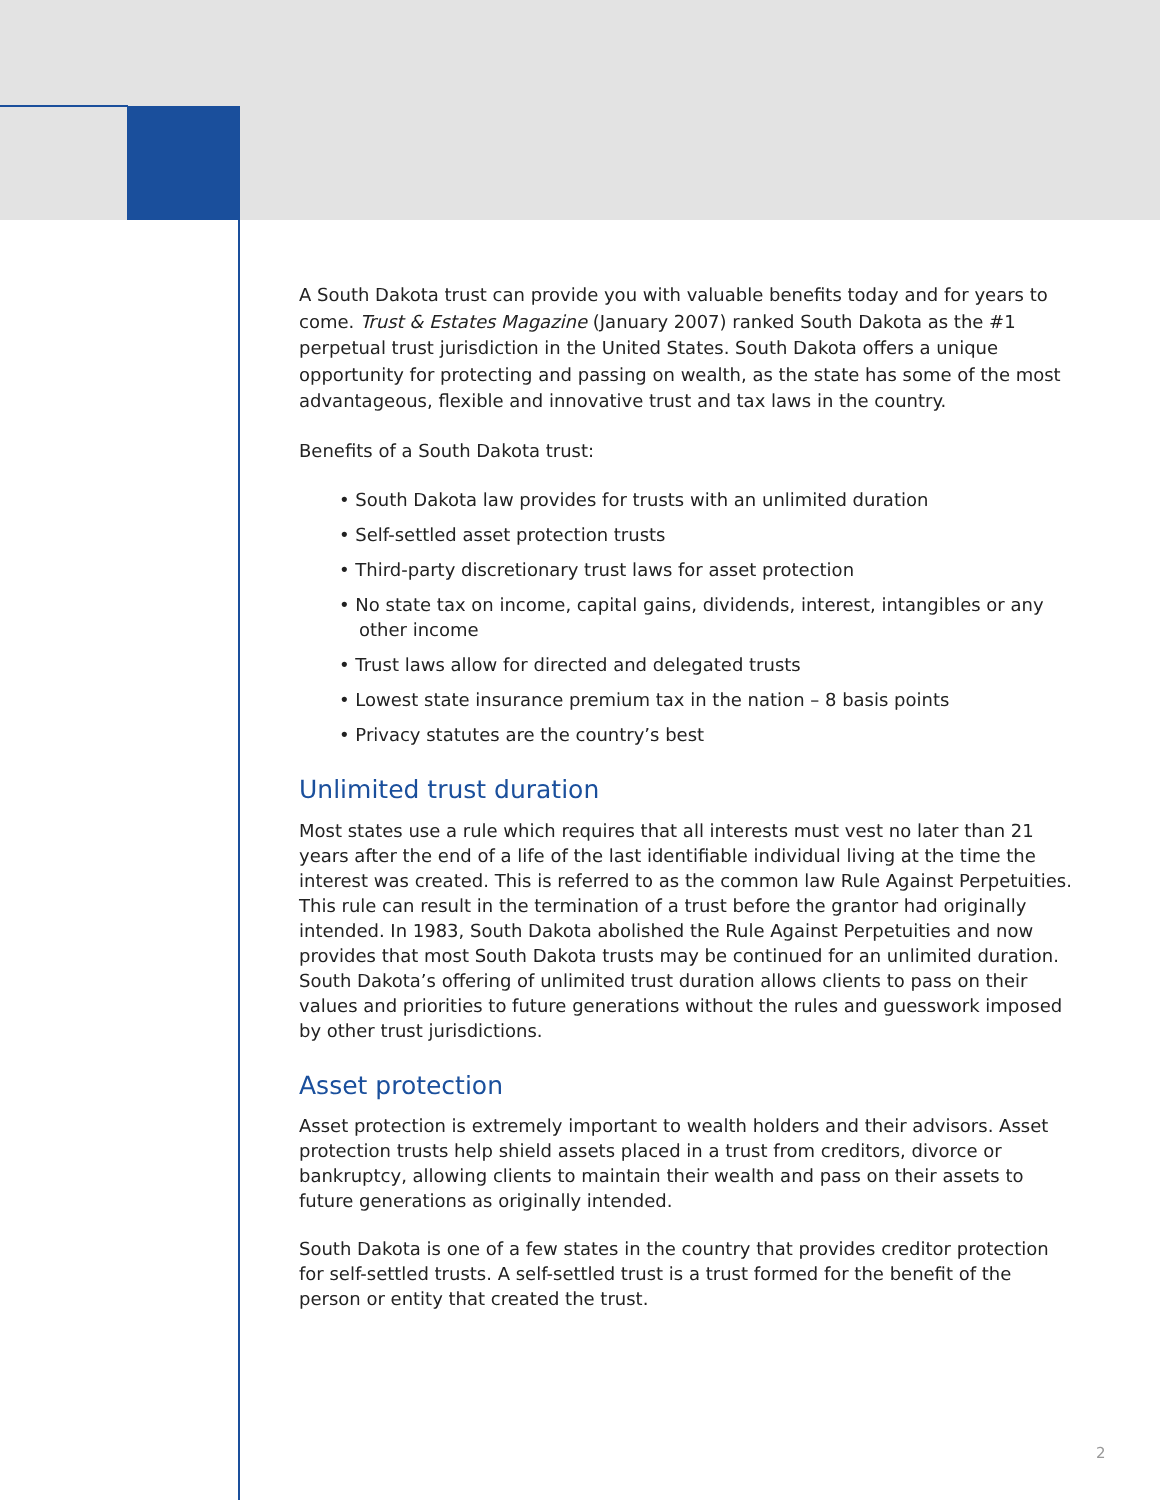A South Dakota trust can provide you with valuable benefits today and for years to come. Trust & Estates Magazine (January 2007) ranked South Dakota as the #1 perpetual trust jurisdiction in the United States. South Dakota offers a unique opportunity for protecting and passing on wealth, as the state has some of the most advantageous, flexible and innovative trust and tax laws in the country.
Benefits of a South Dakota trust:
• South Dakota law provides for trusts with an unlimited duration
• Self-settled asset protection trusts
• Third-party discretionary trust laws for asset protection
• No state tax on income, capital gains, dividends, interest, intangibles or any other income
• Trust laws allow for directed and delegated trusts
• Lowest state insurance premium tax in the nation – 8 basis points
• Privacy statutes are the country’s best
Unlimited trust duration
Most states use a rule which requires that all interests must vest no later than 21 years after the end of a life of the last identifiable individual living at the time the interest was created. This is referred to as the common law Rule Against Perpetuities. This rule can result in the termination of a trust before the grantor had originally intended. In 1983, South Dakota abolished the Rule Against Perpetuities and now provides that most South Dakota trusts may be continued for an unlimited duration. South Dakota’s offering of unlimited trust duration allows clients to pass on their values and priorities to future generations without the rules and guesswork imposed by other trust jurisdictions.
Asset protection
Asset protection is extremely important to wealth holders and their advisors. Asset protection trusts help shield assets placed in a trust from creditors, divorce or bankruptcy, allowing clients to maintain their wealth and pass on their assets to future generations as originally intended.
South Dakota is one of a few states in the country that provides creditor protection for self-settled trusts. A self-settled trust is a trust formed for the benefit of the person or entity that created the trust.
2